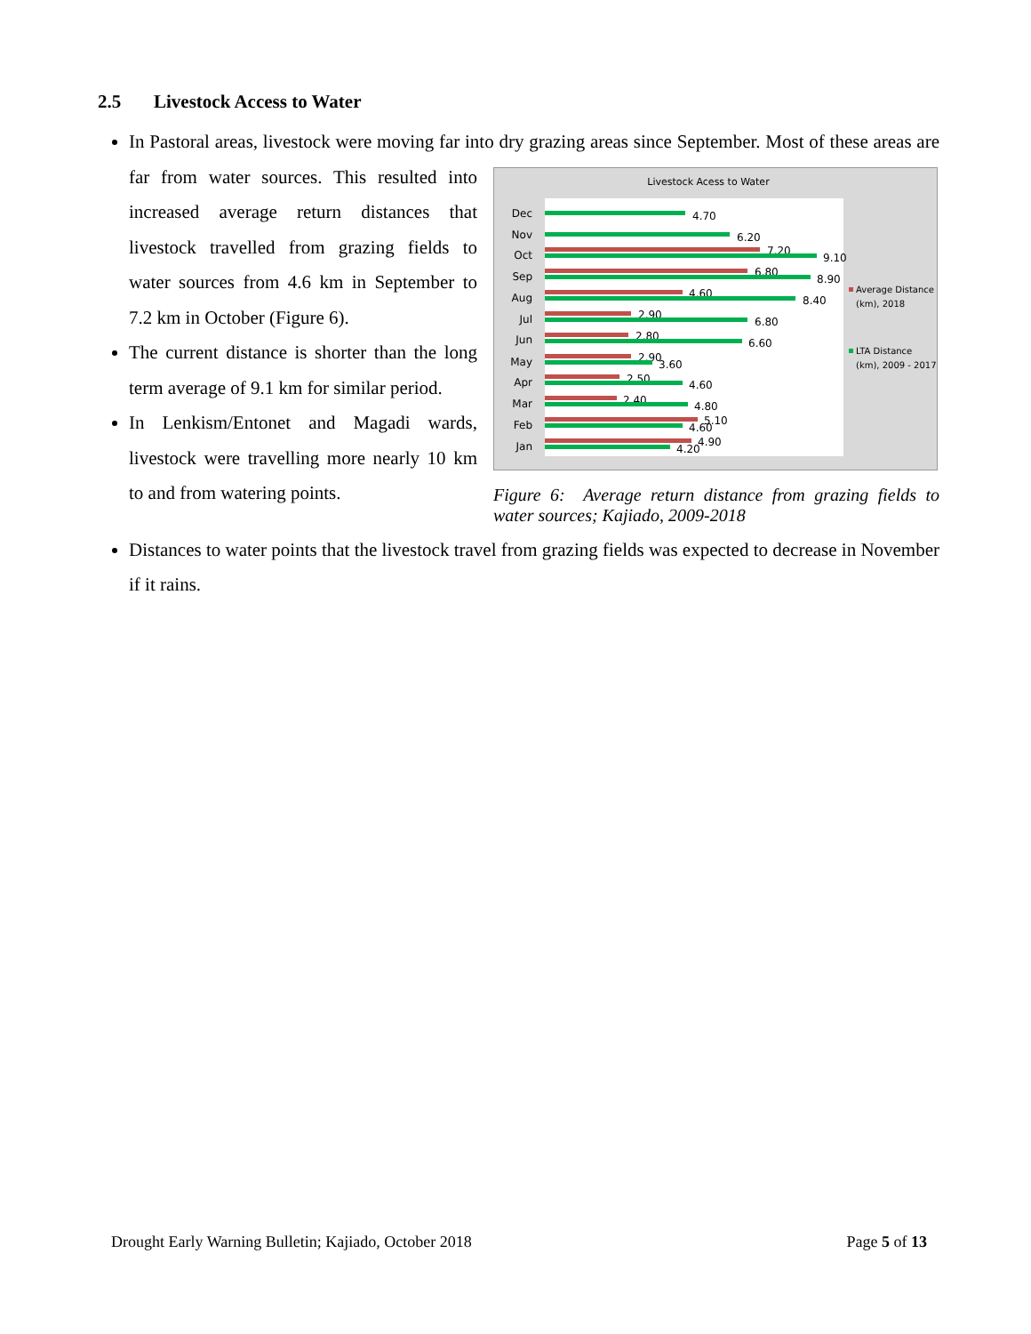2.5 Livestock Access to Water
In Pastoral areas, livestock were moving far into dry grazing areas since September. Most of these
Livestock Acess to Water
Dec
4.70
Nov
6.20
Oct
7.20
9.10
Sep
6.80
8.90
Aug
4.60
8.40
Jul
2.90
6.80
Jun
2.80
6.60
May
2.90
3.60
Apr
2.50
4.60
Mar
2.40
4.80
Feb
5.10
4.60
Jan
4.90
4.20
Average Distance
(km), 2018
LTA Distance
(km), 2009 - 2017
Figure 6: Average return distance from grazing fields to water sources; Kajiado, 2009-2018
areas are far from water sources. This resulted into increased average return distances that livestock travelled from grazing fields to water sources from 4.6 km in September to 7.2 km in October (Figure 6).
The current distance is shorter than the long term average of 9.1 km for similar period.
In Lenkism/Entonet and Magadi wards, livestock were travelling more nearly 10 km to and from watering points.
Distances to water points that the livestock travel from grazing fields was expected to decrease in November if it rains.
Drought Early Warning Bulletin; Kajiado, October 2018 Page 5 of 13